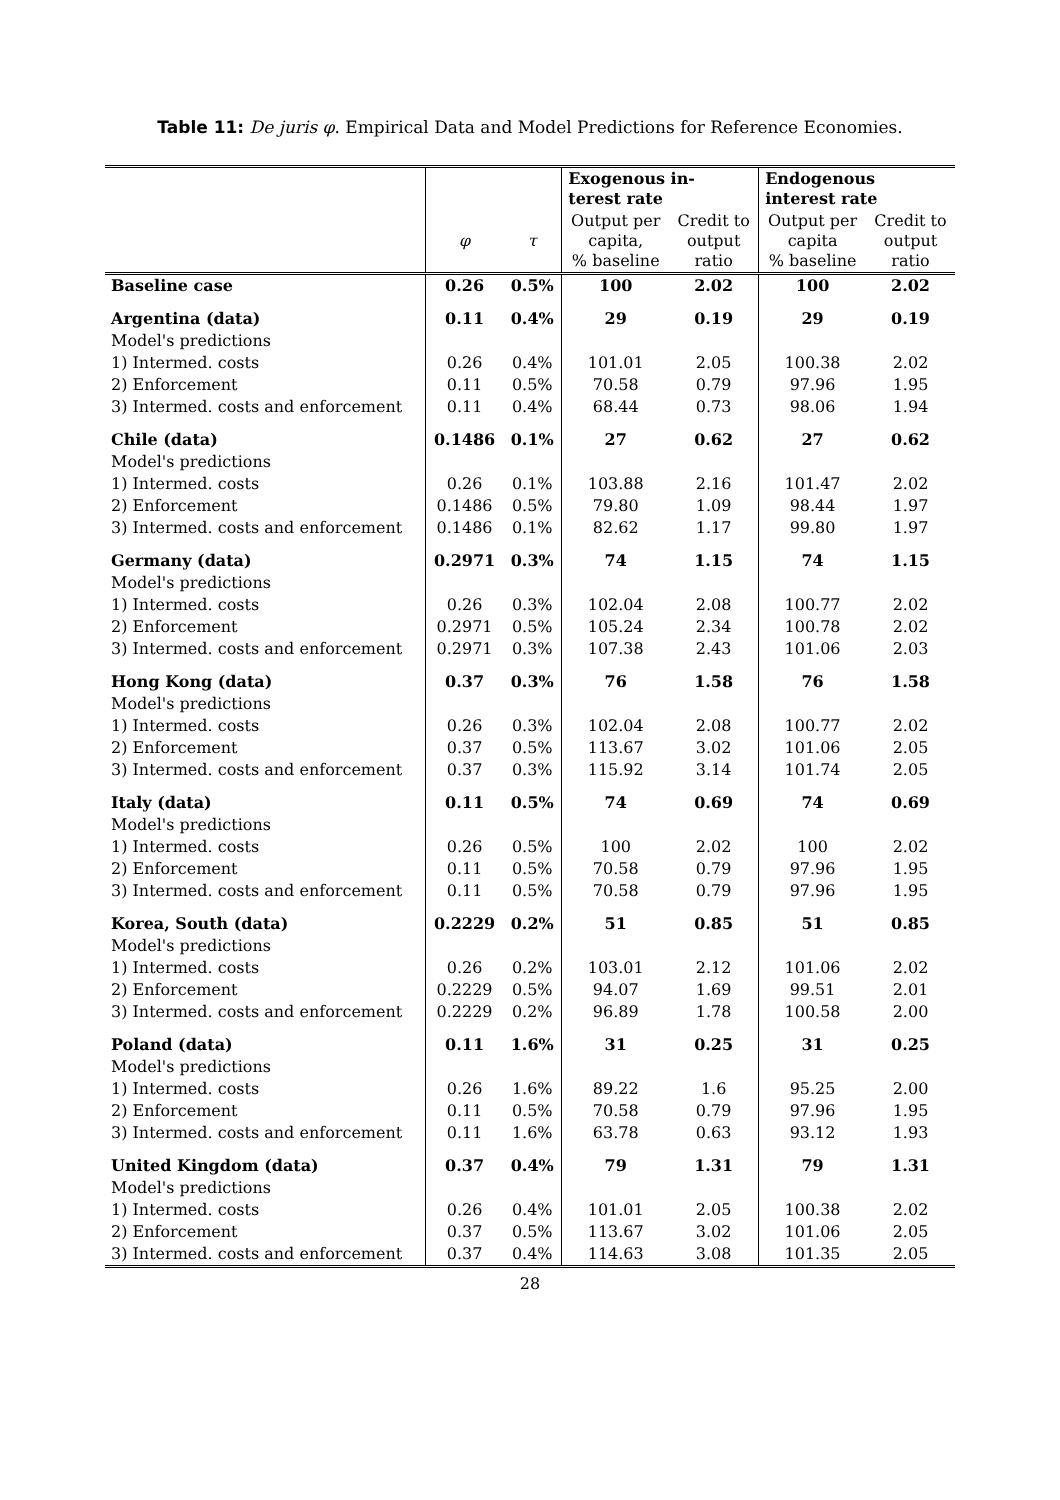Table 11: De juris φ. Empirical Data and Model Predictions for Reference Economies.
| | | | Exogenous in- terest rate | | Endogenous interest rate | |
| --- | --- | --- | --- | --- | --- | --- |
| | φ | τ | Output per capita, % baseline | Credit to output ratio | Output per capita % baseline | Credit to output ratio |
| Baseline case | 0.26 | 0.5% | 100 | 2.02 | 100 | 2.02 |
| Argentina (data) | 0.11 | 0.4% | 29 | 0.19 | 29 | 0.19 |
| Model's predictions | | | | | | |
| 1) Intermed. costs | 0.26 | 0.4% | 101.01 | 2.05 | 100.38 | 2.02 |
| 2) Enforcement | 0.11 | 0.5% | 70.58 | 0.79 | 97.96 | 1.95 |
| 3) Intermed. costs and enforcement | 0.11 | 0.4% | 68.44 | 0.73 | 98.06 | 1.94 |
| Chile (data) | 0.1486 | 0.1% | 27 | 0.62 | 27 | 0.62 |
| Model's predictions | | | | | | |
| 1) Intermed. costs | 0.26 | 0.1% | 103.88 | 2.16 | 101.47 | 2.02 |
| 2) Enforcement | 0.1486 | 0.5% | 79.80 | 1.09 | 98.44 | 1.97 |
| 3) Intermed. costs and enforcement | 0.1486 | 0.1% | 82.62 | 1.17 | 99.80 | 1.97 |
| Germany (data) | 0.2971 | 0.3% | 74 | 1.15 | 74 | 1.15 |
| Model's predictions | | | | | | |
| 1) Intermed. costs | 0.26 | 0.3% | 102.04 | 2.08 | 100.77 | 2.02 |
| 2) Enforcement | 0.2971 | 0.5% | 105.24 | 2.34 | 100.78 | 2.02 |
| 3) Intermed. costs and enforcement | 0.2971 | 0.3% | 107.38 | 2.43 | 101.06 | 2.03 |
| Hong Kong (data) | 0.37 | 0.3% | 76 | 1.58 | 76 | 1.58 |
| Model's predictions | | | | | | |
| 1) Intermed. costs | 0.26 | 0.3% | 102.04 | 2.08 | 100.77 | 2.02 |
| 2) Enforcement | 0.37 | 0.5% | 113.67 | 3.02 | 101.06 | 2.05 |
| 3) Intermed. costs and enforcement | 0.37 | 0.3% | 115.92 | 3.14 | 101.74 | 2.05 |
| Italy (data) | 0.11 | 0.5% | 74 | 0.69 | 74 | 0.69 |
| Model's predictions | | | | | | |
| 1) Intermed. costs | 0.26 | 0.5% | 100 | 2.02 | 100 | 2.02 |
| 2) Enforcement | 0.11 | 0.5% | 70.58 | 0.79 | 97.96 | 1.95 |
| 3) Intermed. costs and enforcement | 0.11 | 0.5% | 70.58 | 0.79 | 97.96 | 1.95 |
| Korea, South (data) | 0.2229 | 0.2% | 51 | 0.85 | 51 | 0.85 |
| Model's predictions | | | | | | |
| 1) Intermed. costs | 0.26 | 0.2% | 103.01 | 2.12 | 101.06 | 2.02 |
| 2) Enforcement | 0.2229 | 0.5% | 94.07 | 1.69 | 99.51 | 2.01 |
| 3) Intermed. costs and enforcement | 0.2229 | 0.2% | 96.89 | 1.78 | 100.58 | 2.00 |
| Poland (data) | 0.11 | 1.6% | 31 | 0.25 | 31 | 0.25 |
| Model's predictions | | | | | | |
| 1) Intermed. costs | 0.26 | 1.6% | 89.22 | 1.6 | 95.25 | 2.00 |
| 2) Enforcement | 0.11 | 0.5% | 70.58 | 0.79 | 97.96 | 1.95 |
| 3) Intermed. costs and enforcement | 0.11 | 1.6% | 63.78 | 0.63 | 93.12 | 1.93 |
| United Kingdom (data) | 0.37 | 0.4% | 79 | 1.31 | 79 | 1.31 |
| Model's predictions | | | | | | |
| 1) Intermed. costs | 0.26 | 0.4% | 101.01 | 2.05 | 100.38 | 2.02 |
| 2) Enforcement | 0.37 | 0.5% | 113.67 | 3.02 | 101.06 | 2.05 |
| 3) Intermed. costs and enforcement | 0.37 | 0.4% | 114.63 | 3.08 | 101.35 | 2.05 |
28